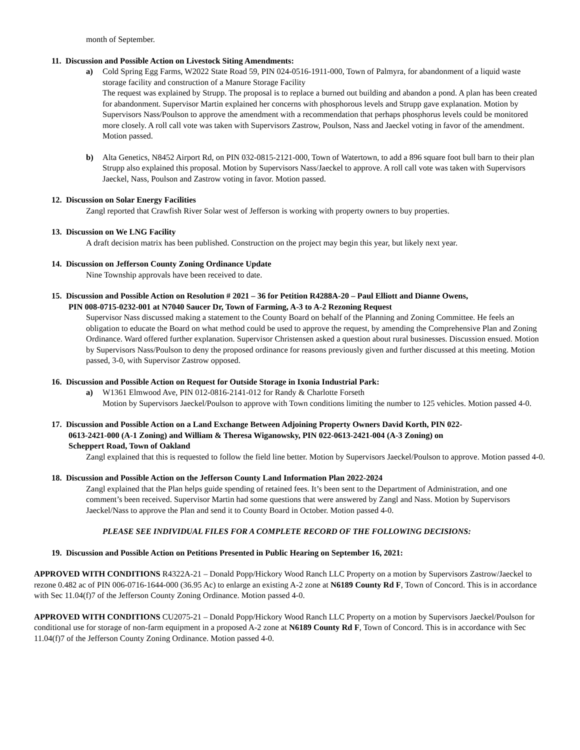month of September.
11. Discussion and Possible Action on Livestock Siting Amendments:
a) Cold Spring Egg Farms, W2022 State Road 59, PIN 024-0516-1911-000, Town of Palmyra, for abandonment of a liquid waste storage facility and construction of a Manure Storage Facility
The request was explained by Strupp. The proposal is to replace a burned out building and abandon a pond. A plan has been created for abandonment. Supervisor Martin explained her concerns with phosphorous levels and Strupp gave explanation. Motion by Supervisors Nass/Poulson to approve the amendment with a recommendation that perhaps phosphorus levels could be monitored more closely. A roll call vote was taken with Supervisors Zastrow, Poulson, Nass and Jaeckel voting in favor of the amendment. Motion passed.
b) Alta Genetics, N8452 Airport Rd, on PIN 032-0815-2121-000, Town of Watertown, to add a 896 square foot bull barn to their plan
Strupp also explained this proposal. Motion by Supervisors Nass/Jaeckel to approve. A roll call vote was taken with Supervisors Jaeckel, Nass, Poulson and Zastrow voting in favor. Motion passed.
12. Discussion on Solar Energy Facilities
Zangl reported that Crawfish River Solar west of Jefferson is working with property owners to buy properties.
13. Discussion on We LNG Facility
A draft decision matrix has been published. Construction on the project may begin this year, but likely next year.
14. Discussion on Jefferson County Zoning Ordinance Update
Nine Township approvals have been received to date.
15. Discussion and Possible Action on Resolution # 2021 – 36 for Petition R4288A-20 – Paul Elliott and Dianne Owens,
PIN 008-0715-0232-001 at N7040 Saucer Dr, Town of Farming, A-3 to A-2 Rezoning Request
Supervisor Nass discussed making a statement to the County Board on behalf of the Planning and Zoning Committee. He feels an obligation to educate the Board on what method could be used to approve the request, by amending the Comprehensive Plan and Zoning Ordinance. Ward offered further explanation. Supervisor Christensen asked a question about rural businesses. Discussion ensued. Motion by Supervisors Nass/Poulson to deny the proposed ordinance for reasons previously given and further discussed at this meeting. Motion passed, 3-0, with Supervisor Zastrow opposed.
16. Discussion and Possible Action on Request for Outside Storage in Ixonia Industrial Park:
a) W1361 Elmwood Ave, PIN 012-0816-2141-012 for Randy & Charlotte Forseth
Motion by Supervisors Jaeckel/Poulson to approve with Town conditions limiting the number to 125 vehicles. Motion passed 4-0.
17. Discussion and Possible Action on a Land Exchange Between Adjoining Property Owners David Korth, PIN 022-
0613-2421-000 (A-1 Zoning) and William & Theresa Wiganowsky, PIN 022-0613-2421-004 (A-3 Zoning) on
Scheppert Road, Town of Oakland
Zangl explained that this is requested to follow the field line better. Motion by Supervisors Jaeckel/Poulson to approve. Motion passed 4-0.
18. Discussion and Possible Action on the Jefferson County Land Information Plan 2022-2024
Zangl explained that the Plan helps guide spending of retained fees. It’s been sent to the Department of Administration, and one comment’s been received. Supervisor Martin had some questions that were answered by Zangl and Nass. Motion by Supervisors Jaeckel/Nass to approve the Plan and send it to County Board in October. Motion passed 4-0.
PLEASE SEE INDIVIDUAL FILES FOR A COMPLETE RECORD OF THE FOLLOWING DECISIONS:
19. Discussion and Possible Action on Petitions Presented in Public Hearing on September 16, 2021:
APPROVED WITH CONDITIONS R4322A-21 – Donald Popp/Hickory Wood Ranch LLC Property on a motion by Supervisors Zastrow/Jaeckel to rezone 0.482 ac of PIN 006-0716-1644-000 (36.95 Ac) to enlarge an existing A-2 zone at N6189 County Rd F, Town of Concord. This is in accordance with Sec 11.04(f)7 of the Jefferson County Zoning Ordinance. Motion passed 4-0.
APPROVED WITH CONDITIONS CU2075-21 – Donald Popp/Hickory Wood Ranch LLC Property on a motion by Supervisors Jaeckel/Poulson for conditional use for storage of non-farm equipment in a proposed A-2 zone at N6189 County Rd F, Town of Concord. This is in accordance with Sec 11.04(f)7 of the Jefferson County Zoning Ordinance. Motion passed 4-0.